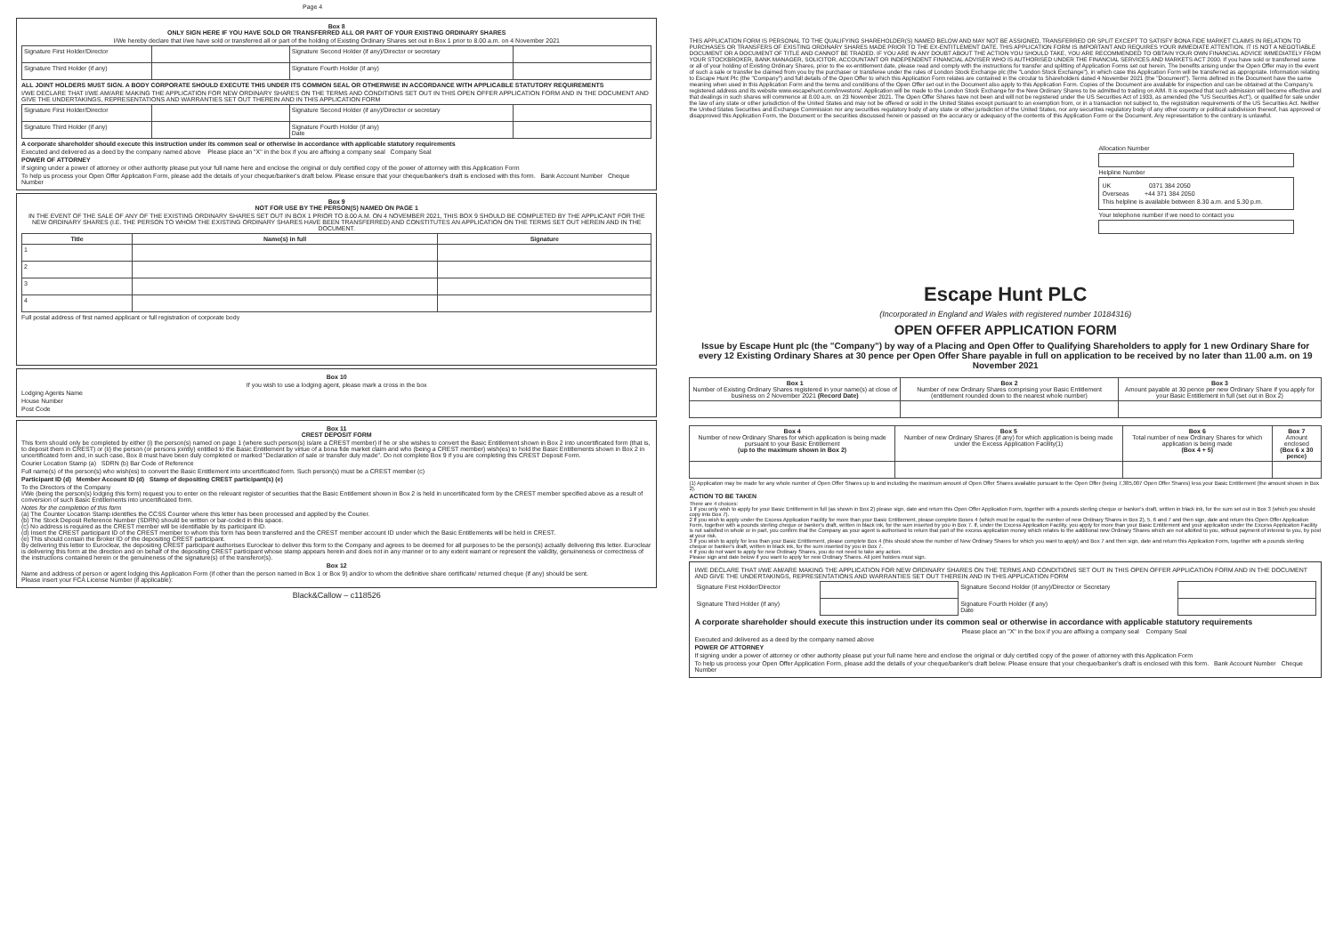Page 4
Box 8
ONLY SIGN HERE IF YOU HAVE SOLD OR TRANSFERRED ALL OR PART OF YOUR EXISTING ORDINARY SHARES
I/We hereby declare that I/we have sold or transferred all or part of the holding of Existing Ordinary Shares set out in Box 1 prior to 8.00 a.m. on 4 November 2021
| Signature First Holder/Director | | Signature Second Holder (if any)/Director or secretary | |
| Signature Third Holder (if any) | | Signature Fourth Holder (if any) | |
ALL JOINT HOLDERS MUST SIGN. A BODY CORPORATE SHOULD EXECUTE THIS UNDER ITS COMMON SEAL OR OTHERWISE IN ACCORDANCE WITH APPLICABLE STATUTORY REQUIREMENTS
I/WE DECLARE THAT I/WE AM/ARE MAKING THE APPLICATION FOR NEW ORDINARY SHARES ON THE TERMS AND CONDITIONS SET OUT IN THIS OPEN OFFER APPLICATION FORM AND IN THE DOCUMENT AND GIVE THE UNDERTAKINGS, REPRESENTATIONS AND WARRANTIES SET OUT THEREIN AND IN THIS APPLICATION FORM
| Signature First Holder/Director | | Signature Second Holder (if any)/Director or secretary | |
| Signature Third Holder (if any) | | Signature Fourth Holder (if any) Date | |
A corporate shareholder should execute this instruction under its common seal or otherwise in accordance with applicable statutory requirements
Executed and delivered as a deed by the company named above Please place an "X" in the box if you are affixing a company seal Company Seal
POWER OF ATTORNEY
If signing under a power of attorney or other authority please put your full name here and enclose the original or duly certified copy of the power of attorney with this Application Form
To help us process your Open Offer Application Form, please add the details of your cheque/banker's draft below. Please ensure that your cheque/banker's draft is enclosed with this form. Bank Account Number Cheque Number
Box 9
NOT FOR USE BY THE PERSON(S) NAMED ON PAGE 1
IN THE EVENT OF THE SALE OF ANY OF THE EXISTING ORDINARY SHARES SET OUT IN BOX 1 PRIOR TO 8.00 A.M. ON 4 NOVEMBER 2021, THIS BOX 9 SHOULD BE COMPLETED BY THE APPLICANT FOR THE NEW ORDINARY SHARES (I.E. THE PERSON TO WHOM THE EXISTING ORDINARY SHARES HAVE BEEN TRANSFERRED) AND CONSTITUTES AN APPLICATION ON THE TERMS SET OUT HEREIN AND IN THE DOCUMENT.
| Title | Name(s) in full | Signature |
| --- | --- | --- |
| 1 | | |
| 2 | | |
| 3 | | |
| 4 | | |
Full postal address of first named applicant or full registration of corporate body
Box 10
If you wish to use a lodging agent, please mark a cross in the box
Lodging Agents Name
House Number
Post Code
Box 11
CREST DEPOSIT FORM
This form should only be completed by either (i) the person(s) named on page 1 (where such person(s) is/are a CREST member) if he or she wishes to convert the Basic Entitlement shown in Box 2 into uncertificated form (that is, to deposit them in CREST) or (ii) the person (or persons jointly) entitled to the Basic Entitlement by virtue of a bona fide market claim and who (being a CREST member) wish(es) to hold the Basic Entitlements shown in Box 2 in uncertificated form and, in such case, Box 8 must have been duly completed or marked "Declaration of sale or transfer duly made". Do not complete Box 9 if you are completing this CREST Deposit Form.
Courier Location Stamp (a) SDRN (b) Bar Code of Reference
Full name(s) of the person(s) who wish(es) to convert the Basic Entitlement into uncertificated form. Such person(s) must be a CREST member (c)
Participant ID (d) Member Account ID (d) Stamp of depositing CREST participant(s) (e)
To the Directors of the Company
I/We (being the person(s) lodging this form) request you to enter on the relevant register of securities that the Basic Entitlement shown in Box 2 is held in uncertificated form by the CREST member specified above as a result of conversion of such Basic Entitlements into uncertificated form.
Notes for the completion of this form
(a) The Counter Location Stamp identifies the CCSS Counter where this letter has been processed and applied by the Courier.
(b) The Stock Deposit Reference Number (SDRN) should be written or bar-coded in this space.
(c) No address is required as the CREST member will be identifiable by its participant ID.
(d) Insert the CREST participant ID of the CREST member to whom this form has been transferred and the CREST member account ID under which the Basic Entitlements will be held in CREST.
(e) This should contain the Broker ID of the depositing CREST participant.
By delivering this letter to Euroclear, the depositing CREST participant authorises Euroclear to deliver this form to the Company and agrees to be deemed for all purposes to be the person(s) actually delivering this letter. Euroclear is delivering this form at the direction and on behalf of the depositing CREST participant whose stamp appears herein and does not in any manner or to any extent warrant or represent the validity, genuineness or correctness of the instructions contained herein or the genuineness of the signature(s) of the transferor(s).
Box 12
Name and address of person or agent lodging this Application Form (if other than the person named in Box 1 or Box 9) and/or to whom the definitive share certificate/ returned cheque (if any) should be sent.
Please insert your FCA License Number (if applicable):
Black&Callow – c118526
THIS APPLICATION FORM IS PERSONAL TO THE QUALIFYING SHAREHOLDER(S) NAMED BELOW AND MAY NOT BE ASSIGNED, TRANSFERRED OR SPLIT EXCEPT TO SATISFY BONA FIDE MARKET CLAIMS IN RELATION TO PURCHASES OR TRANSFERS OF EXISTING ORDINARY SHARES MADE PRIOR TO THE EX-ENTITLEMENT DATE. THIS APPLICATION FORM IS IMPORTANT AND REQUIRES YOUR IMMEDIATE ATTENTION. IT IS NOT A NEGOTIABLE DOCUMENT OR A DOCUMENT OF TITLE AND CANNOT BE TRADED. IF YOU ARE IN ANY DOUBT ABOUT THE ACTION YOU SHOULD TAKE, YOU ARE RECOMMENDED TO OBTAIN YOUR OWN FINANCIAL ADVICE IMMEDIATELY FROM YOUR STOCKBROKER, BANK MANAGER, SOLICITOR, ACCOUNTANT OR INDEPENDENT FINANCIAL ADVISER WHO IS AUTHORISED UNDER THE FINANCIAL SERVICES AND MARKETS ACT 2000. If you have sold or transferred some or all of your holding of Existing Ordinary Shares, prior to the ex-entitlement date, please read and comply with the instructions for transfer and splitting of Application Forms set out herein. The benefits arising under the Open Offer may in the event of such a sale or transfer be claimed from you by the purchaser or transferee under the rules of London Stock Exchange plc (the "London Stock Exchange"), in which case this Application Form will be transferred as appropriate. Information relating to Escape Hunt Plc (the "Company") and full details of the Open Offer to which this Application Form relates are contained in the circular to Shareholders dated 4 November 2021 (the "Document"). Terms defined in the Document have the same meaning when used in this Application Form and the terms and conditions of the Open Offer set out in the Document also apply to this Application Form. Copies of the Document are available for inspection and can be obtained at the Company's registered address and its website www.escapehunt.com/investors/. Application will be made to the London Stock Exchange for the New Ordinary Shares to be admitted to trading on AIM. It is expected that such admission will become effective and that dealings in such shares will commence at 8.00 a.m. on 23 November 2021. The Open Offer Shares have not been and will not be registered under the US Securities Act of 1933, as amended (the "US Securities Act"), or qualified for sale under the law of any state or other jurisdiction of the United States and may not be offered or sold in the United States except pursuant to an exemption from, or in a transaction not subject to, the registration requirements of the US Securities Act. Neither the United States Securities and Exchange Commission nor any securities regulatory body of any state or other jurisdiction of the United States, nor any securities regulatory body of any other country or political subdivision thereof, has approved or disapproved this Application Form, the Document or the securities discussed herein or passed on the accuracy or adequacy of the contents of this Application Form or the Document. Any representation to the contrary is unlawful.
Allocation Number
Helpline Number
UK 0371 384 2050
Overseas +44 371 384 2050
This helpline is available between 8.30 a.m. and 5.30 p.m.
Your telephone number if we need to contact you
Escape Hunt PLC
(Incorporated in England and Wales with registered number 10184316)
OPEN OFFER APPLICATION FORM
Issue by Escape Hunt plc (the "Company") by way of a Placing and Open Offer to Qualifying Shareholders to apply for 1 new Ordinary Share for every 12 Existing Ordinary Shares at 30 pence per Open Offer Share payable in full on application to be received by no later than 11.00 a.m. on 19 November 2021
| Box 1 Number of Existing Ordinary Shares registered in your name(s) at close of business on 2 November 2021 (Record Date) | Box 2 Number of new Ordinary Shares comprising your Basic Entitlement (entitlement rounded down to the nearest whole number) | Box 3 Amount payable at 30 pence per new Ordinary Share if you apply for your Basic Entitlement in full (set out in Box 2) |
| --- | --- | --- |
| Box 4 Number of new Ordinary Shares for which application is being made pursuant to your Basic Entitlement (up to the maximum shown in Box 2) | Box 5 Number of new Ordinary Shares (if any) for which application is being made under the Excess Application Facility(1) | Box 6 Total number of new Ordinary Shares for which application is being made (Box 4 + 5) | Box 7 Amount enclosed (Box 6 x 30 pence) |
| --- | --- | --- | --- |
(1) Application may be made for any whole number of Open Offer Shares up to and including the maximum amount of Open Offer Shares available pursuant to the Open Offer (being 7,385,007 Open Offer Shares) less your Basic Entitlement (the amount shown in Box 2).
ACTION TO BE TAKEN
There are 4 choices:
1 If you only wish to apply for your Basic Entitlement in full (as shown in Box 2) please sign, date and return this Open Offer Application Form, together with a pounds sterling cheque or banker's draft, written in black ink, for the sum set out in Box 3 (which you should copy into Box 7).
2 If you wish to apply under the Excess Application Facility for more than your Basic Entitlement, please complete Boxes 4 (which must be equal to the number of new Ordinary Shares in Box 2), 5, 6 and 7 and then sign, date and return this Open Offer Application Form, together with a pounds sterling cheque or banker's draft, written in black ink, for the sum inserted by you in Box 7. If, under the Excess Application Facility, you apply for more than your Basic Entitlement and your application under the Excess Application Facility is not satisfied in whole or in part, you confirm that the Company as your agent is authorised to return that part of the excess application money which relates to the additional new Ordinary Shares which are not allotted to you, without payment of interest to you, by post at your risk.
3 If you wish to apply for less than your Basic Entitlement, please complete Box 4 (this should show the number of New Ordinary Shares for which you want to apply) and Box 7 and then sign, date and return this Application Form, together with a pounds sterling cheque or banker's draft, written in black ink, for the sum inserted by you in Box 7.
4 If you do not want to apply for new Ordinary Shares, you do not need to take any action.
Please sign and date below if you want to apply for new Ordinary Shares. All joint holders must sign.
I/WE DECLARE THAT I/WE AM/ARE MAKING THE APPLICATION FOR NEW ORDINARY SHARES ON THE TERMS AND CONDITIONS SET OUT IN THIS OPEN OFFER APPLICATION FORM AND IN THE DOCUMENT AND GIVE THE UNDERTAKINGS, REPRESENTATIONS AND WARRANTIES SET OUT THEREIN AND IN THIS APPLICATION FORM
| Signature First Holder/Director | | Signature Second Holder (if any)/Director or Secretary | |
| Signature Third Holder (if any) | | Signature Fourth Holder (if any) Date | |
A corporate shareholder should execute this instruction under its common seal or otherwise in accordance with applicable statutory requirements
Please place an "X" in the box if you are affixing a company seal Company Seal
Executed and delivered as a deed by the company named above
POWER OF ATTORNEY
If signing under a power of attorney or other authority please put your full name here and enclose the original or duly certified copy of the power of attorney with this Application Form
To help us process your Open Offer Application Form, please add the details of your cheque/banker's draft below. Please ensure that your cheque/banker's draft is enclosed with this form. Bank Account Number Cheque Number